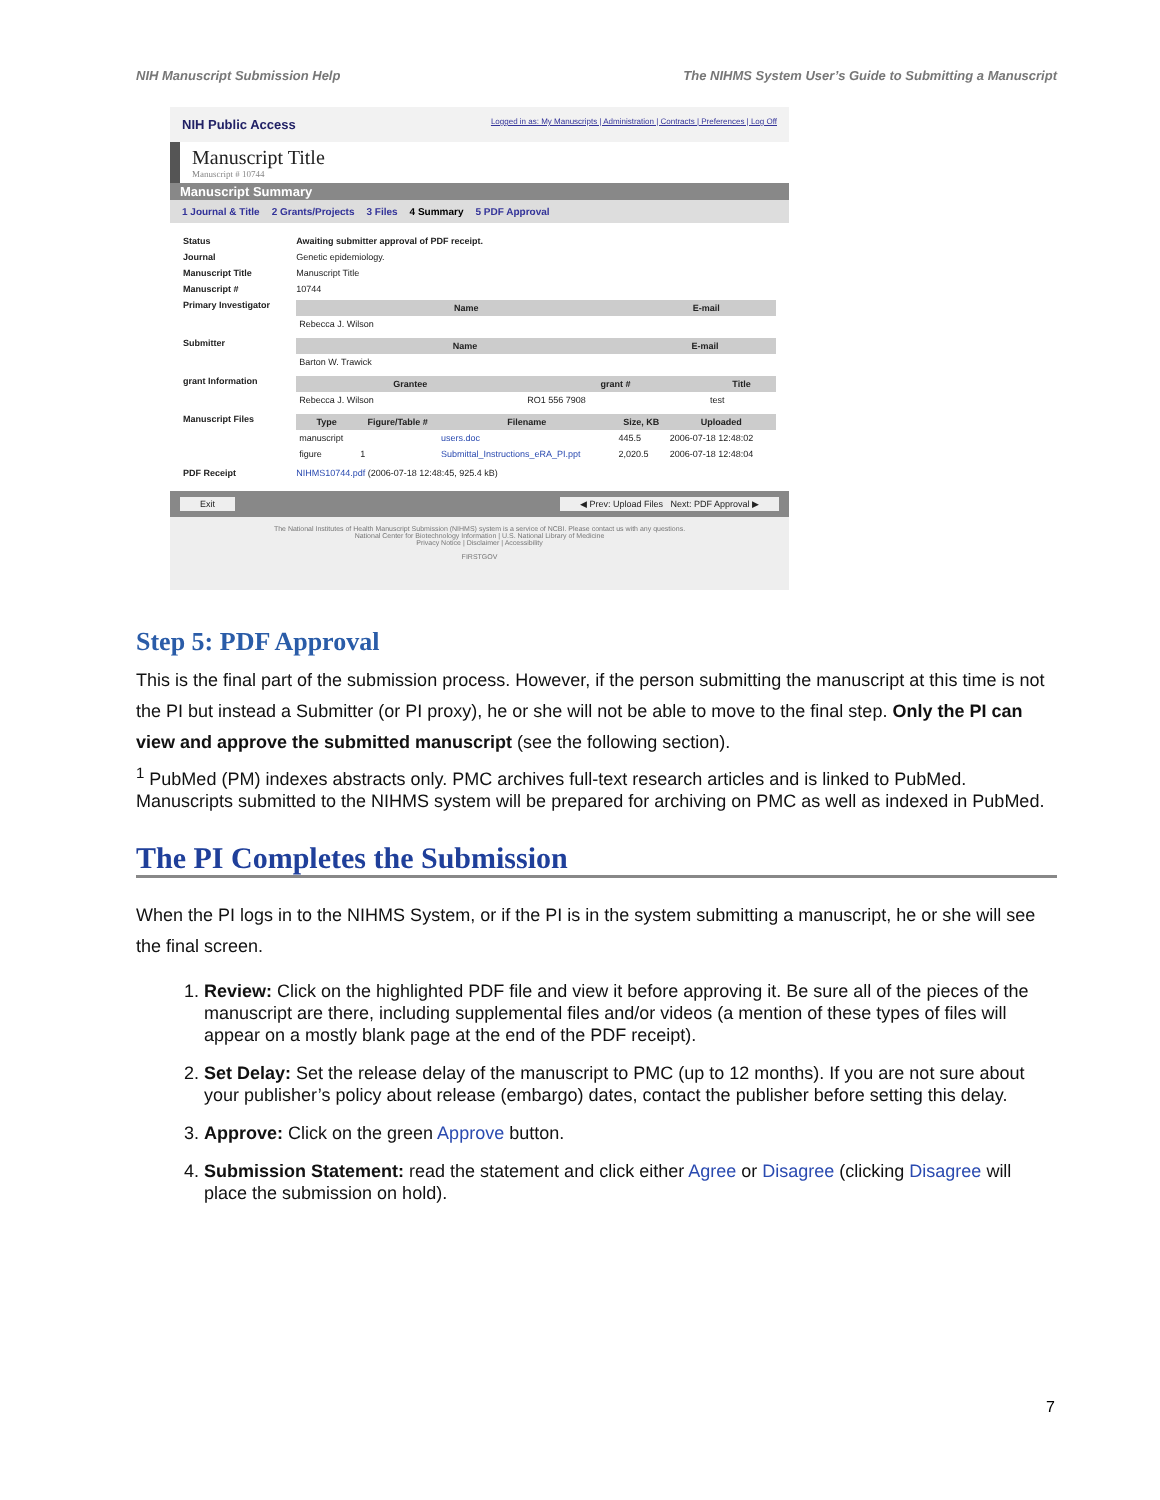NIH Manuscript Submission Help The NIHMS System User’s Guide to Submitting a Manuscript
NIH Public Access Logged in as: My Manuscripts | Administration | Contracts | Preferences | Log Off
Manuscript Title
Manuscript # 10744
Manuscript Summary
1 Journal & Title 2 Grants/Projects 3 Files 4 Summary 5 PDF Approval
| Status | Awaiting submitter approval of PDF receipt. |
| Journal | Genetic epidemiology. |
| Manuscript Title | Manuscript Title |
| Manuscript # | 10744 |
| Primary Investigator | / Name / E-mail / / --- / --- / / Rebecca J. Wilson / / |
| Submitter | / Name / E-mail / / --- / --- / / Barton W. Trawick / / |
| grant Information | / Grantee / grant # / Title / / --- / --- / --- / / Rebecca J. Wilson / RO1 556 7908 / test / |
| Manuscript Files | / Type / Figure/Table # / Filename / Size, KB / Uploaded / / --- / --- / --- / --- / --- / / manuscript / / users.doc / 445.5 / 2006-07-18 12:48:02 / / figure / 1 / Submittal_Instructions_eRA_PI.ppt / 2,020.5 / 2006-07-18 12:48:04 / |
| PDF Receipt | NIHMS10744.pdf (2006-07-18 12:48:45, 925.4 kB) |
Exit ◀ Prev: Upload Files Next: PDF Approval ▶
The National Institutes of Health Manuscript Submission (NIHMS) system is a service of NCBI. Please contact us with any questions.
National Center for Biotechnology Information | U.S. National Library of Medicine
Privacy Notice | Disclaimer | Accessibility
FIRSTGOV
Step 5: PDF Approval
This is the final part of the submission process. However, if the person submitting the manuscript at this time is not the PI but instead a Submitter (or PI proxy), he or she will not be able to move to the final step. Only the PI can view and approve the submitted manuscript (see the following section).
<sup>1</sup> PubMed (PM) indexes abstracts only. PMC archives full-text research articles and is linked to PubMed. Manuscripts submitted to the NIHMS system will be prepared for archiving on PMC as well as indexed in PubMed.
The PI Completes the Submission
When the PI logs in to the NIHMS System, or if the PI is in the system submitting a manuscript, he or she will see the final screen.
1. Review: Click on the highlighted PDF file and view it before approving it. Be sure all of the pieces of the manuscript are there, including supplemental files and/or videos (a mention of these types of files will appear on a mostly blank page at the end of the PDF receipt).
2. Set Delay: Set the release delay of the manuscript to PMC (up to 12 months). If you are not sure about your publisher’s policy about release (embargo) dates, contact the publisher before setting this delay.
3. Approve: Click on the green Approve button.
4. Submission Statement: read the statement and click either Agree or Disagree (clicking Disagree will place the submission on hold).
7